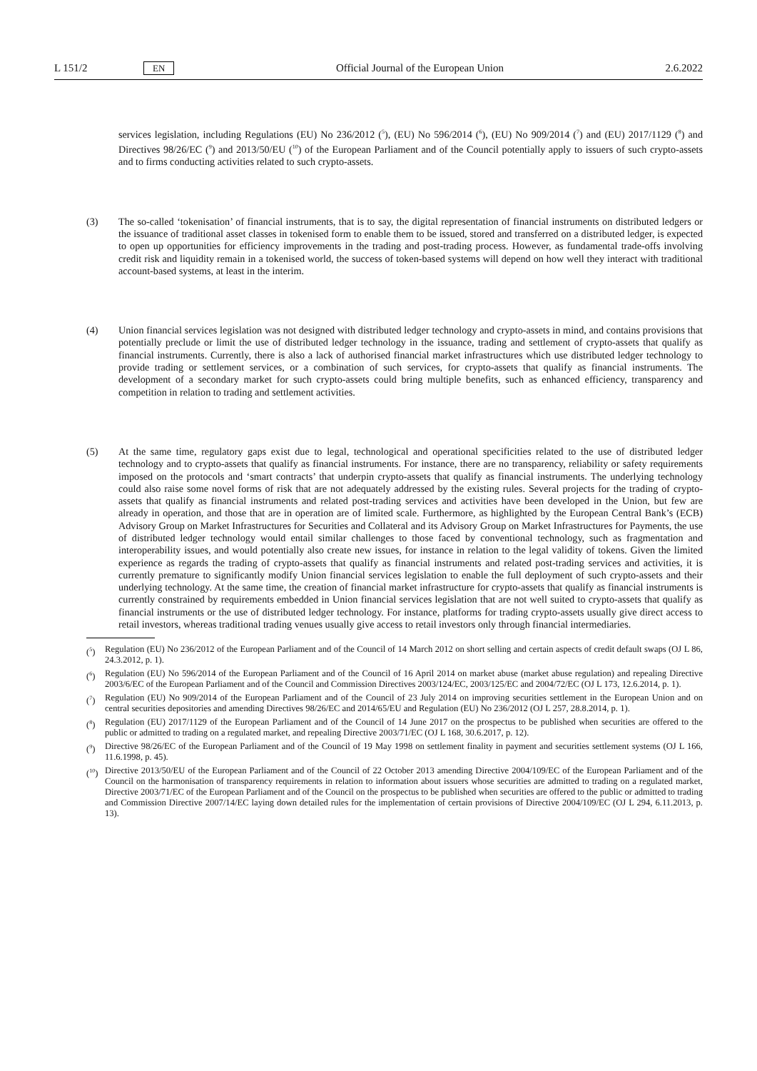L 151/2 EN Official Journal of the European Union 2.6.2022
services legislation, including Regulations (EU) No 236/2012 (<sup>5</sup>), (EU) No 596/2014 (<sup>6</sup>), (EU) No 909/2014 (<sup>7</sup>) and (EU) 2017/1129 (<sup>8</sup>) and Directives 98/26/EC (<sup>9</sup>) and 2013/50/EU (<sup>10</sup>) of the European Parliament and of the Council potentially apply to issuers of such crypto-assets and to firms conducting activities related to such crypto-assets.
(3) The so-called ‘tokenisation’ of financial instruments, that is to say, the digital representation of financial instruments on distributed ledgers or the issuance of traditional asset classes in tokenised form to enable them to be issued, stored and transferred on a distributed ledger, is expected to open up opportunities for efficiency improvements in the trading and post-trading process. However, as fundamental trade-offs involving credit risk and liquidity remain in a tokenised world, the success of token-based systems will depend on how well they interact with traditional account-based systems, at least in the interim.
(4) Union financial services legislation was not designed with distributed ledger technology and crypto-assets in mind, and contains provisions that potentially preclude or limit the use of distributed ledger technology in the issuance, trading and settlement of crypto-assets that qualify as financial instruments. Currently, there is also a lack of authorised financial market infrastructures which use distributed ledger technology to provide trading or settlement services, or a combination of such services, for crypto-assets that qualify as financial instruments. The development of a secondary market for such crypto-assets could bring multiple benefits, such as enhanced efficiency, transparency and competition in relation to trading and settlement activities.
(5) At the same time, regulatory gaps exist due to legal, technological and operational specificities related to the use of distributed ledger technology and to crypto-assets that qualify as financial instruments. For instance, there are no transparency, reliability or safety requirements imposed on the protocols and ‘smart contracts’ that underpin crypto-assets that qualify as financial instruments. The underlying technology could also raise some novel forms of risk that are not adequately addressed by the existing rules. Several projects for the trading of crypto-assets that qualify as financial instruments and related post-trading services and activities have been developed in the Union, but few are already in operation, and those that are in operation are of limited scale. Furthermore, as highlighted by the European Central Bank’s (ECB) Advisory Group on Market Infrastructures for Securities and Collateral and its Advisory Group on Market Infrastructures for Payments, the use of distributed ledger technology would entail similar challenges to those faced by conventional technology, such as fragmentation and interoperability issues, and would potentially also create new issues, for instance in relation to the legal validity of tokens. Given the limited experience as regards the trading of crypto-assets that qualify as financial instruments and related post-trading services and activities, it is currently premature to significantly modify Union financial services legislation to enable the full deployment of such crypto-assets and their underlying technology. At the same time, the creation of financial market infrastructure for crypto-assets that qualify as financial instruments is currently constrained by requirements embedded in Union financial services legislation that are not well suited to crypto-assets that qualify as financial instruments or the use of distributed ledger technology. For instance, platforms for trading crypto-assets usually give direct access to retail investors, whereas traditional trading venues usually give access to retail investors only through financial intermediaries.
(<sup>5</sup>) Regulation (EU) No 236/2012 of the European Parliament and of the Council of 14 March 2012 on short selling and certain aspects of credit default swaps (OJ L 86, 24.3.2012, p. 1).
(<sup>6</sup>) Regulation (EU) No 596/2014 of the European Parliament and of the Council of 16 April 2014 on market abuse (market abuse regulation) and repealing Directive 2003/6/EC of the European Parliament and of the Council and Commission Directives 2003/124/EC, 2003/125/EC and 2004/72/EC (OJ L 173, 12.6.2014, p. 1).
(<sup>7</sup>) Regulation (EU) No 909/2014 of the European Parliament and of the Council of 23 July 2014 on improving securities settlement in the European Union and on central securities depositories and amending Directives 98/26/EC and 2014/65/EU and Regulation (EU) No 236/2012 (OJ L 257, 28.8.2014, p. 1).
(<sup>8</sup>) Regulation (EU) 2017/1129 of the European Parliament and of the Council of 14 June 2017 on the prospectus to be published when securities are offered to the public or admitted to trading on a regulated market, and repealing Directive 2003/71/EC (OJ L 168, 30.6.2017, p. 12).
(<sup>9</sup>) Directive 98/26/EC of the European Parliament and of the Council of 19 May 1998 on settlement finality in payment and securities settlement systems (OJ L 166, 11.6.1998, p. 45).
(<sup>10</sup>)
Directive 2013/50/EU of the European Parliament and of the Council of 22 October 2013 amending Directive 2004/109/EC of the European Parliament and of the Council on the harmonisation of transparency requirements in relation to information about issuers whose securities are admitted to trading on a regulated market, Directive 2003/71/EC of the European Parliament and of the Council on the prospectus to be published when securities are offered to the public or admitted to trading and Commission Directive 2007/14/EC laying down detailed rules for the implementation of certain provisions of Directive 2004/109/EC (OJ L 294, 6.11.2013, p. 13).